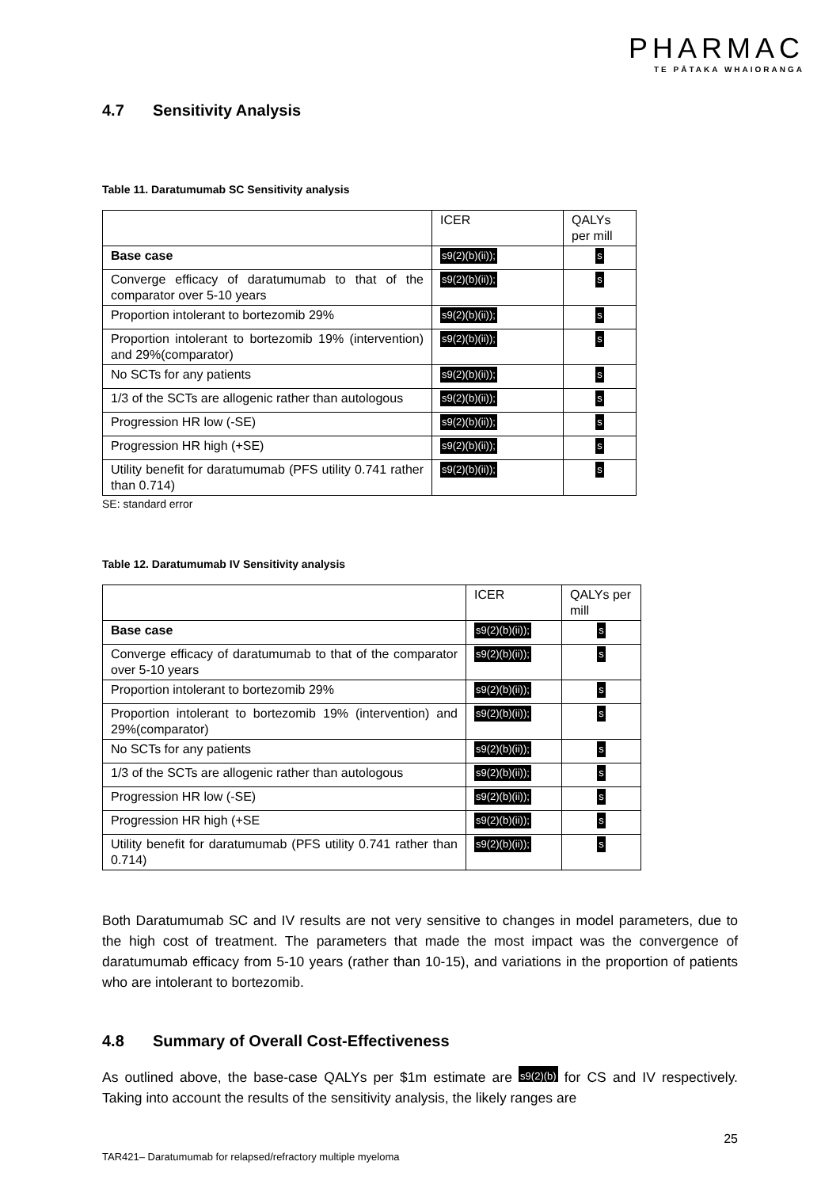PHARMAC
TE PĀTAKA WHAIORANGA
4.7 Sensitivity Analysis
Table 11. Daratumumab SC Sensitivity analysis
| | ICER | QALYs per mill |
| Base case | s9(2)(b)(ii)); | s |
| Converge efficacy of daratumumab to that of the comparator over 5-10 years | s9(2)(b)(ii)); | s |
| Proportion intolerant to bortezomib 29% | s9(2)(b)(ii)); | s |
| Proportion intolerant to bortezomib 19% (intervention) and 29%(comparator) | s9(2)(b)(ii)); | s |
| No SCTs for any patients | s9(2)(b)(ii)); | s |
| 1/3 of the SCTs are allogenic rather than autologous | s9(2)(b)(ii)); | s |
| Progression HR low (-SE) | s9(2)(b)(ii)); | s |
| Progression HR high (+SE) | s9(2)(b)(ii)); | s |
| Utility benefit for daratumumab (PFS utility 0.741 rather than 0.714) | s9(2)(b)(ii)); | s |
SE: standard error
Table 12. Daratumumab IV Sensitivity analysis
| | ICER | QALYs per mill |
| Base case | s9(2)(b)(ii)); | s |
| Converge efficacy of daratumumab to that of the comparator over 5-10 years | s9(2)(b)(ii)); | s |
| Proportion intolerant to bortezomib 29% | s9(2)(b)(ii)); | s |
| Proportion intolerant to bortezomib 19% (intervention) and 29%(comparator) | s9(2)(b)(ii)); | s |
| No SCTs for any patients | s9(2)(b)(ii)); | s |
| 1/3 of the SCTs are allogenic rather than autologous | s9(2)(b)(ii)); | s |
| Progression HR low (-SE) | s9(2)(b)(ii)); | s |
| Progression HR high (+SE | s9(2)(b)(ii)); | s |
| Utility benefit for daratumumab (PFS utility 0.741 rather than 0.714) | s9(2)(b)(ii)); | s |
Both Daratumumab SC and IV results are not very sensitive to changes in model parameters, due to the high cost of treatment. The parameters that made the most impact was the convergence of daratumumab efficacy from 5-10 years (rather than 10-15), and variations in the proportion of patients who are intolerant to bortezomib.
4.8 Summary of Overall Cost-Effectiveness
As outlined above, the base-case QALYs per $1m estimate are s9(2)(b) for CS and IV respectively. Taking into account the results of the sensitivity analysis, the likely ranges are
25
TAR421– Daratumumab for relapsed/refractory multiple myeloma